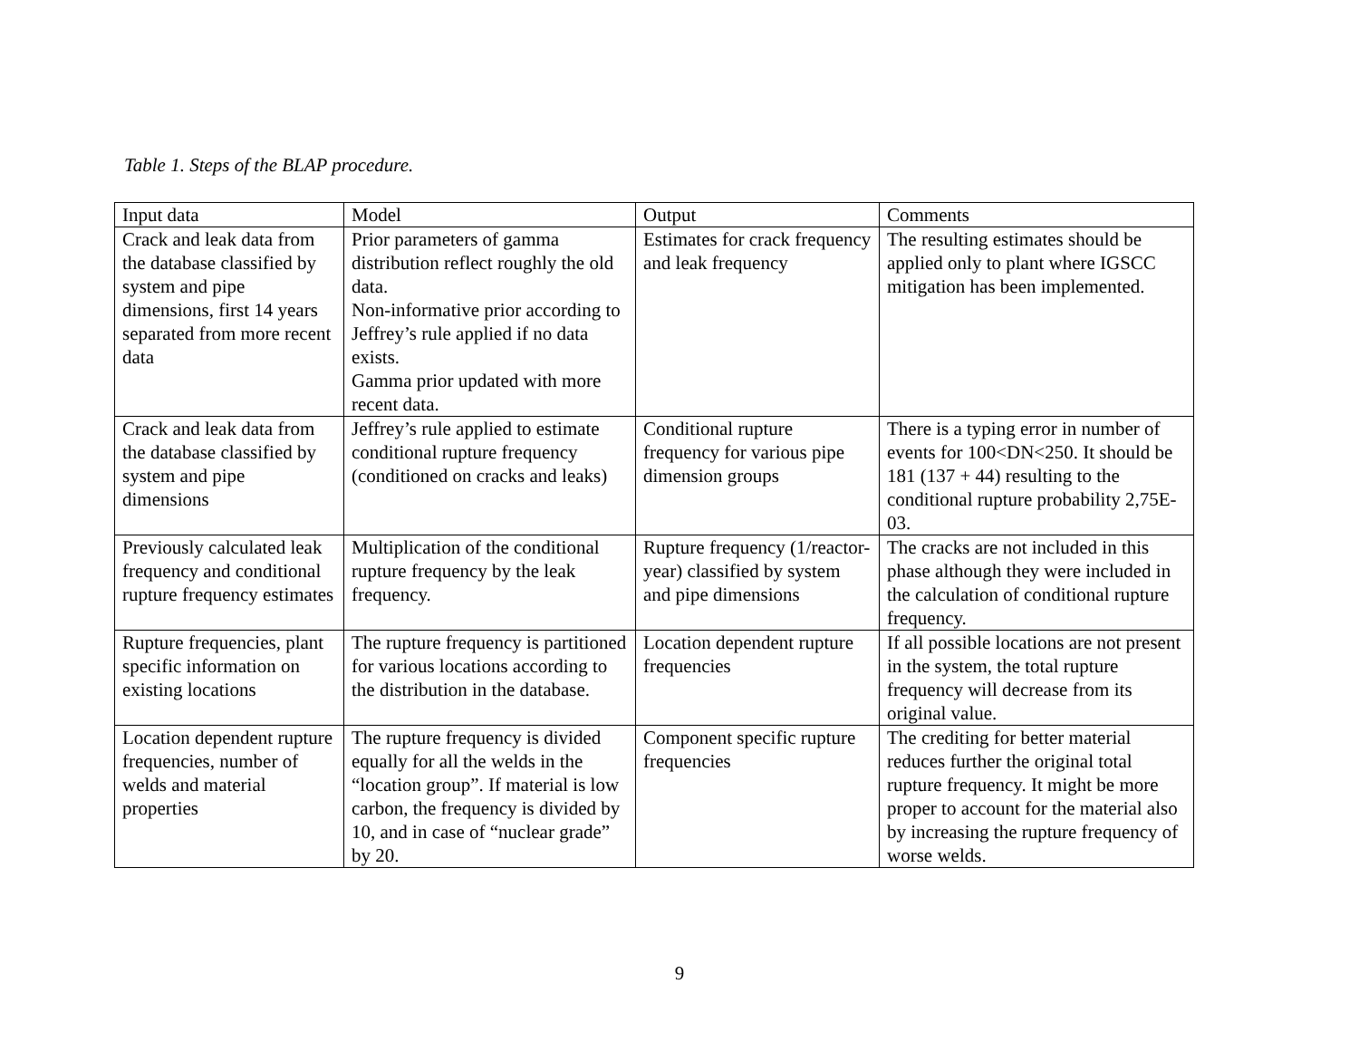Table 1. Steps of the BLAP procedure.
| Input data | Model | Output | Comments |
| Crack and leak data from the database classified by system and pipe dimensions, first 14 years separated from more recent data | Prior parameters of gamma distribution reflect roughly the old data. Non-informative prior according to Jeffrey’s rule applied if no data exists. Gamma prior updated with more recent data. | Estimates for crack frequency and leak frequency | The resulting estimates should be applied only to plant where IGSCC mitigation has been implemented. |
| Crack and leak data from the database classified by system and pipe dimensions | Jeffrey’s rule applied to estimate conditional rupture frequency (conditioned on cracks and leaks) | Conditional rupture frequency for various pipe dimension groups | There is a typing error in number of events for 100<DN<250. It should be 181 (137 + 44) resulting to the conditional rupture probability 2,75E-03. |
| Previously calculated leak frequency and conditional rupture frequency estimates | Multiplication of the conditional rupture frequency by the leak frequency. | Rupture frequency (1/reactor-year) classified by system and pipe dimensions | The cracks are not included in this phase although they were included in the calculation of conditional rupture frequency. |
| Rupture frequencies, plant specific information on existing locations | The rupture frequency is partitioned for various locations according to the distribution in the database. | Location dependent rupture frequencies | If all possible locations are not present in the system, the total rupture frequency will decrease from its original value. |
| Location dependent rupture frequencies, number of welds and material properties | The rupture frequency is divided equally for all the welds in the “location group”. If material is low carbon, the frequency is divided by 10, and in case of “nuclear grade” by 20. | Component specific rupture frequencies | The crediting for better material reduces further the original total rupture frequency. It might be more proper to account for the material also by increasing the rupture frequency of worse welds. |
9